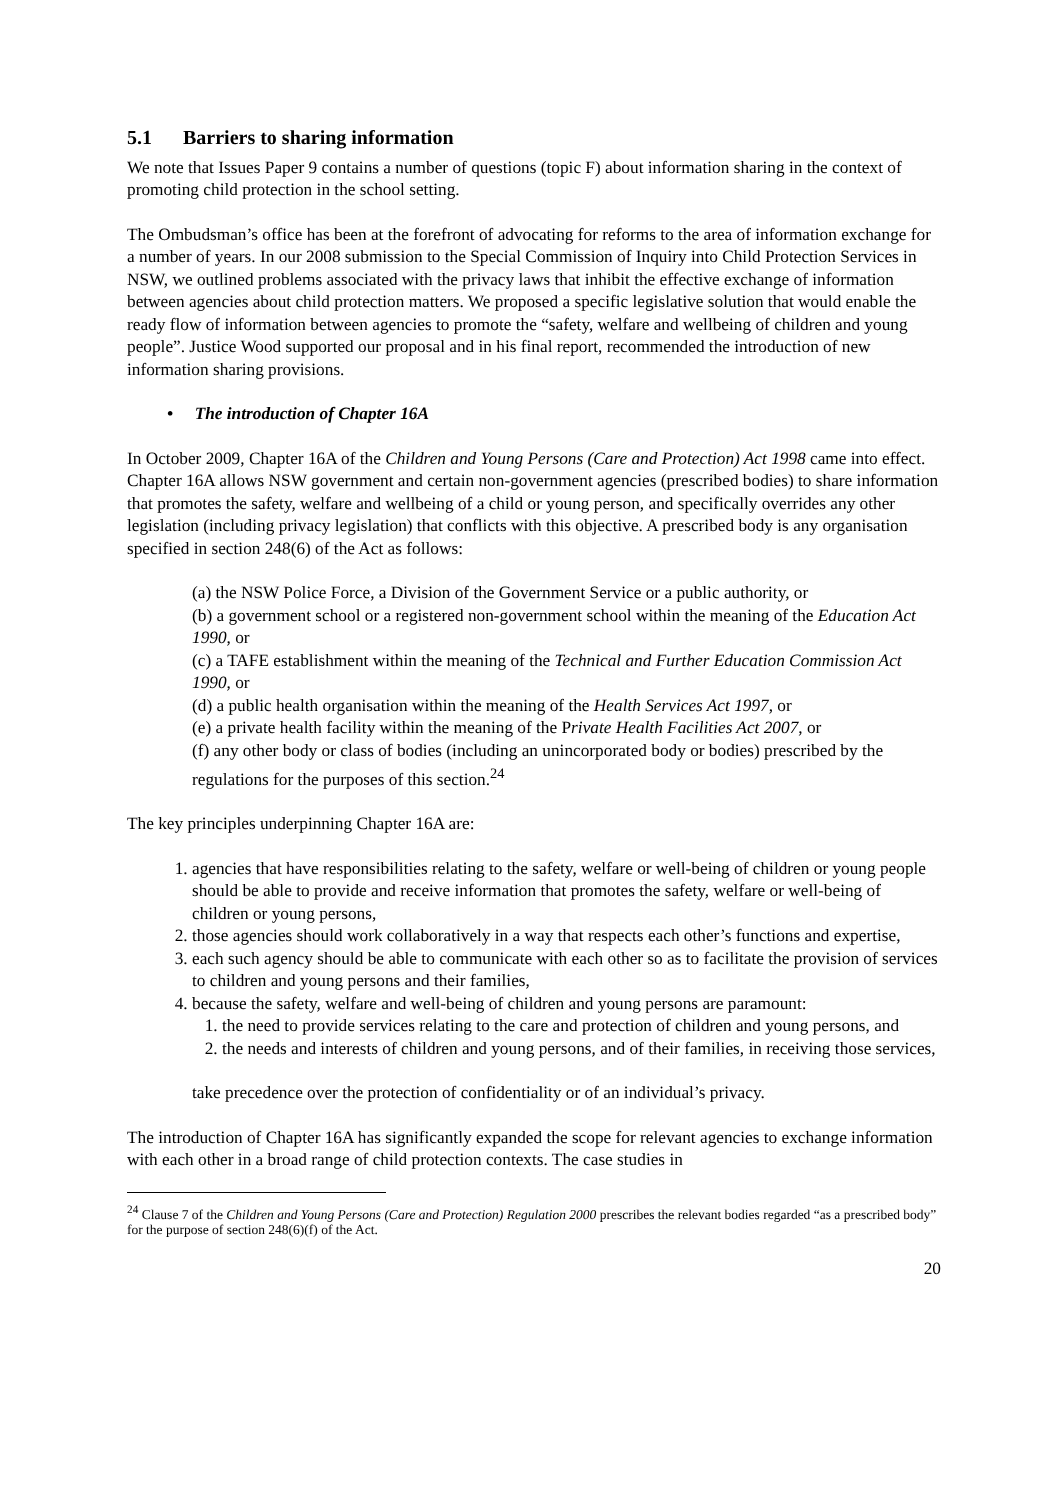5.1 Barriers to sharing information
We note that Issues Paper 9 contains a number of questions (topic F) about information sharing in the context of promoting child protection in the school setting.
The Ombudsman’s office has been at the forefront of advocating for reforms to the area of information exchange for a number of years. In our 2008 submission to the Special Commission of Inquiry into Child Protection Services in NSW, we outlined problems associated with the privacy laws that inhibit the effective exchange of information between agencies about child protection matters. We proposed a specific legislative solution that would enable the ready flow of information between agencies to promote the “safety, welfare and wellbeing of children and young people”. Justice Wood supported our proposal and in his final report, recommended the introduction of new information sharing provisions.
• The introduction of Chapter 16A
In October 2009, Chapter 16A of the Children and Young Persons (Care and Protection) Act 1998 came into effect. Chapter 16A allows NSW government and certain non-government agencies (prescribed bodies) to share information that promotes the safety, welfare and wellbeing of a child or young person, and specifically overrides any other legislation (including privacy legislation) that conflicts with this objective. A prescribed body is any organisation specified in section 248(6) of the Act as follows:
(a) the NSW Police Force, a Division of the Government Service or a public authority, or
(b) a government school or a registered non-government school within the meaning of the Education Act 1990, or
(c) a TAFE establishment within the meaning of the Technical and Further Education Commission Act 1990, or
(d) a public health organisation within the meaning of the Health Services Act 1997, or
(e) a private health facility within the meaning of the Private Health Facilities Act 2007, or
(f) any other body or class of bodies (including an unincorporated body or bodies) prescribed by the regulations for the purposes of this section.<sup>24</sup>
The key principles underpinning Chapter 16A are:
1. agencies that have responsibilities relating to the safety, welfare or well-being of children or young people should be able to provide and receive information that promotes the safety, welfare or well-being of children or young persons,
2. those agencies should work collaboratively in a way that respects each other’s functions and expertise,
3. each such agency should be able to communicate with each other so as to facilitate the provision of services to children and young persons and their families,
4. because the safety, welfare and well-being of children and young persons are paramount:
1. the need to provide services relating to the care and protection of children and young persons, and
2. the needs and interests of children and young persons, and of their families, in receiving those services,
take precedence over the protection of confidentiality or of an individual’s privacy.
The introduction of Chapter 16A has significantly expanded the scope for relevant agencies to exchange information with each other in a broad range of child protection contexts. The case studies in
<sup>24</sup> Clause 7 of the Children and Young Persons (Care and Protection) Regulation 2000 prescribes the relevant bodies regarded “as a prescribed body” for the purpose of section 248(6)(f) of the Act.
20